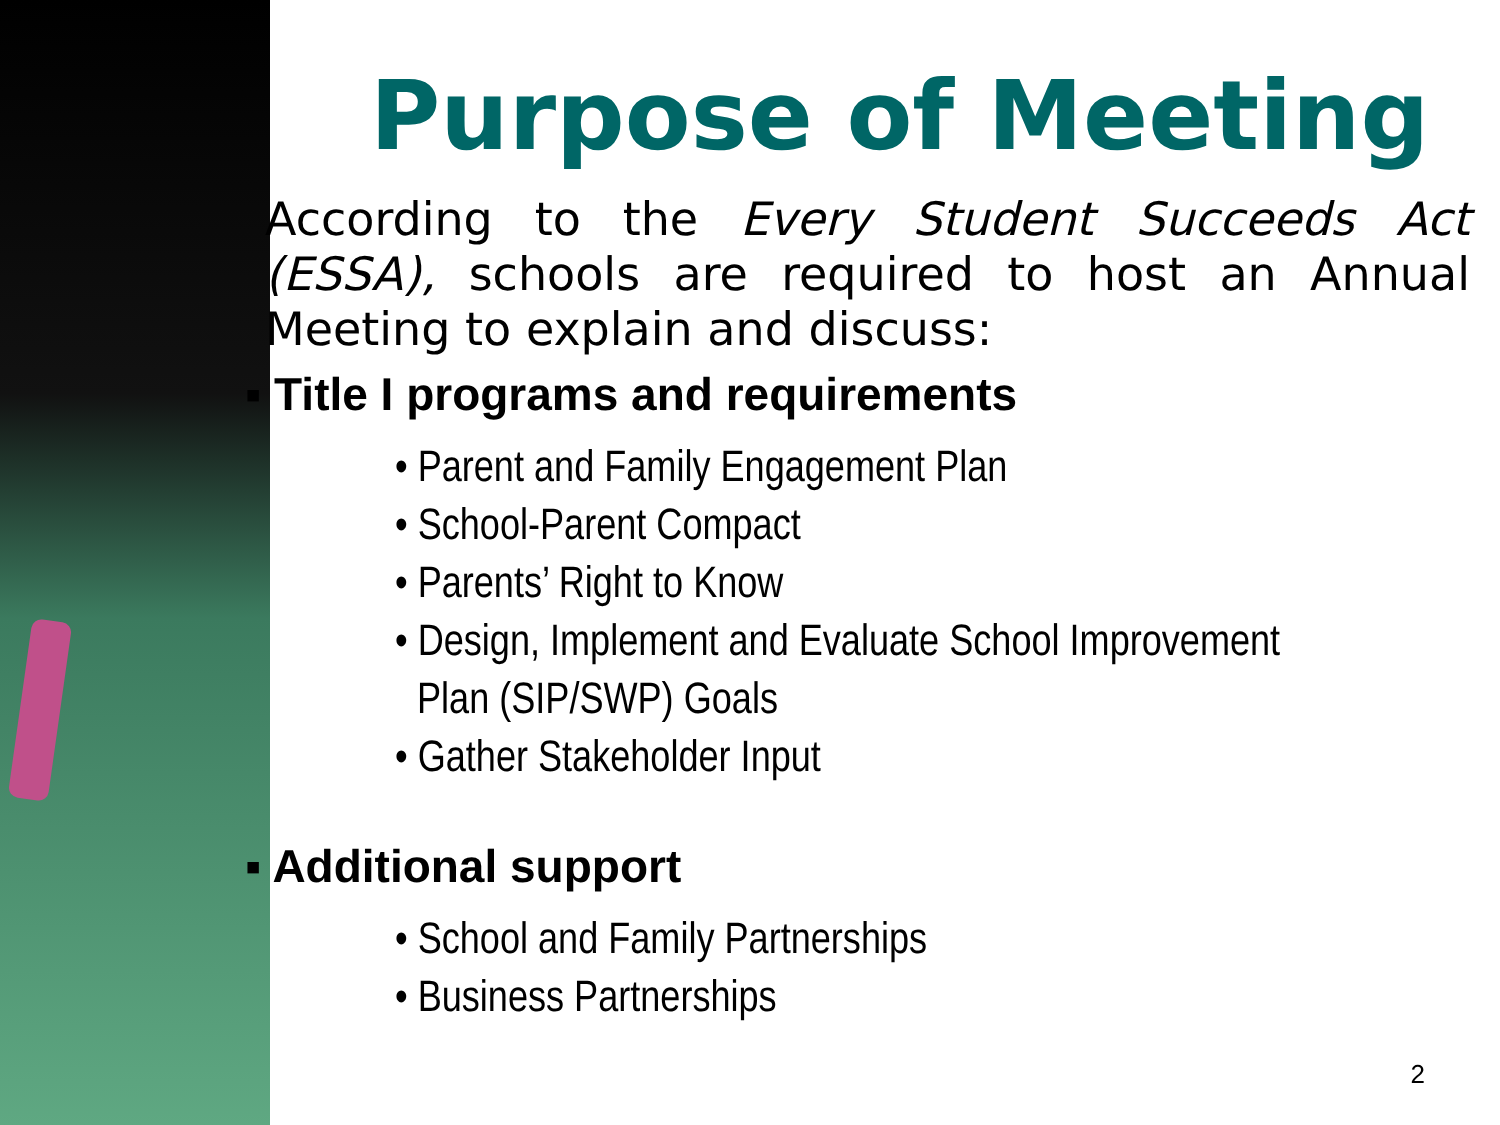Purpose of Meeting
According to the Every Student Succeeds Act (ESSA), schools are required to host an Annual Meeting to explain and discuss:
▪ Title I programs and requirements
• Parent and Family Engagement Plan
• School-Parent Compact
• Parents’ Right to Know
• Design, Implement and Evaluate School Improvement
Plan (SIP/SWP) Goals
• Gather Stakeholder Input
▪ Additional support
• School and Family Partnerships
• Business Partnerships
2